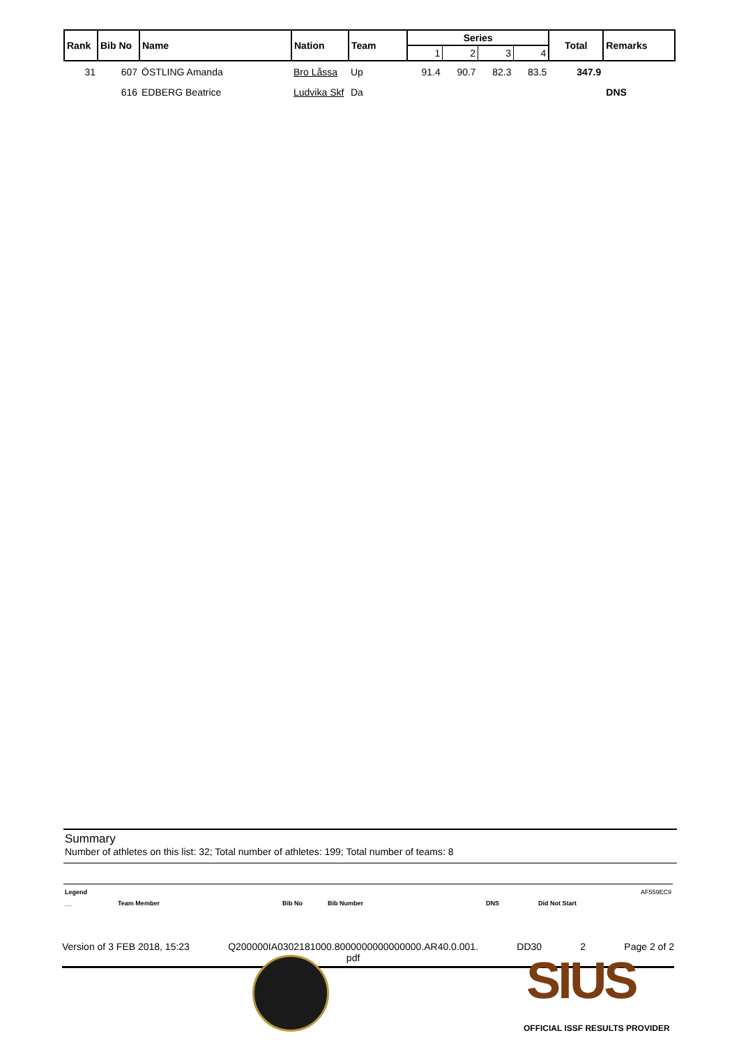| Rank | Bib No | Name | Nation | Team | Series | | | | Total | Remarks |
| --- | --- | --- | --- | --- | --- | --- | --- | --- | --- | --- |
| | | | | | 1 | 2 | 3 | 4 | | |
| 31 | 607 | ÖSTLING Amanda | Bro Låssa | Up | 91.4 | 90.7 | 82.3 | 83.5 | 347.9 | |
| | 616 | EDBERG Beatrice | Ludvika Skf | Da | | | | | | DNS |
Summary
Number of athletes on this list: 32; Total number of athletes: 199; Total number of teams: 8
Legend AF559EC9
__ Team Member Bib No Bib Number DNS Did Not Start
Version of 3 FEB 2018, 15:23 Q200000IA0302181000.8000000000000000.AR40.0.001.
pdf DD30 2 Page 2 of 2
SIUS
OFFICIAL ISSF RESULTS PROVIDER